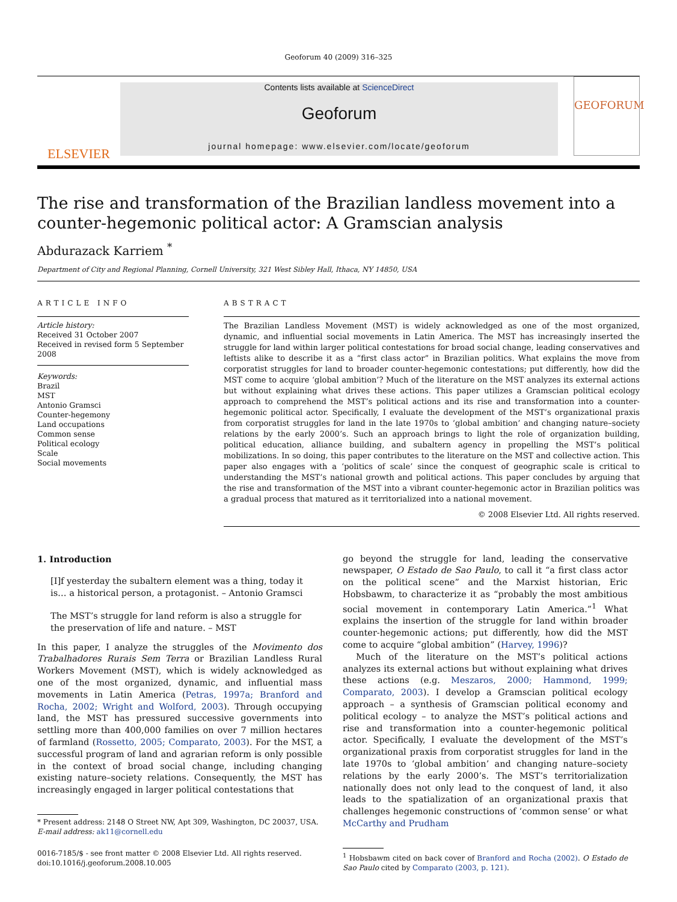Geoforum 40 (2009) 316–325
ELSEVIER
Contents lists available at ScienceDirect
Geoforum
journal homepage: www.elsevier.com/locate/geoforum
GEOFORUM
The rise and transformation of the Brazilian landless movement into a counter-hegemonic political actor: A Gramscian analysis
Abdurazack Karriem <sup>*</sup>
Department of City and Regional Planning, Cornell University, 321 West Sibley Hall, Ithaca, NY 14850, USA
ARTICLE INFO
Article history:
Received 31 October 2007
Received in revised form 5 September 2008
Keywords:
Brazil
MST
Antonio Gramsci
Counter-hegemony
Land occupations
Common sense
Political ecology
Scale
Social movements
ABSTRACT
The Brazilian Landless Movement (MST) is widely acknowledged as one of the most organized, dynamic, and influential social movements in Latin America. The MST has increasingly inserted the struggle for land within larger political contestations for broad social change, leading conservatives and leftists alike to describe it as a “first class actor” in Brazilian politics. What explains the move from corporatist struggles for land to broader counter-hegemonic contestations; put differently, how did the MST come to acquire ‘global ambition’? Much of the literature on the MST analyzes its external actions but without explaining what drives these actions. This paper utilizes a Gramscian political ecology approach to comprehend the MST’s political actions and its rise and transformation into a counter-hegemonic political actor. Specifically, I evaluate the development of the MST’s organizational praxis from corporatist struggles for land in the late 1970s to ‘global ambition’ and changing nature–society relations by the early 2000’s. Such an approach brings to light the role of organization building, political education, alliance building, and subaltern agency in propelling the MST’s political mobilizations. In so doing, this paper contributes to the literature on the MST and collective action. This paper also engages with a ‘politics of scale’ since the conquest of geographic scale is critical to understanding the MST’s national growth and political actions. This paper concludes by arguing that the rise and transformation of the MST into a vibrant counter-hegemonic actor in Brazilian politics was a gradual process that matured as it territorialized into a national movement.
© 2008 Elsevier Ltd. All rights reserved.
1. Introduction
[I]f yesterday the subaltern element was a thing, today it is… a historical person, a protagonist. – Antonio Gramsci
The MST’s struggle for land reform is also a struggle for the preservation of life and nature. – MST
In this paper, I analyze the struggles of the Movimento dos Trabalhadores Rurais Sem Terra or Brazilian Landless Rural Workers Movement (MST), which is widely acknowledged as one of the most organized, dynamic, and influential mass movements in Latin America (Petras, 1997a; Branford and Rocha, 2002; Wright and Wolford, 2003). Through occupying land, the MST has pressured successive governments into settling more than 400,000 families on over 7 million hectares of farmland (Rossetto, 2005; Comparato, 2003). For the MST, a successful program of land and agrarian reform is only possible in the context of broad social change, including changing existing nature–society relations. Consequently, the MST has increasingly engaged in larger political contestations that
* Present address: 2148 O Street NW, Apt 309, Washington, DC 20037, USA.
E-mail address: ak11@cornell.edu
0016-7185/$ - see front matter © 2008 Elsevier Ltd. All rights reserved.
doi:10.1016/j.geoforum.2008.10.005
go beyond the struggle for land, leading the conservative newspaper, O Estado de Sao Paulo, to call it “a first class actor on the political scene” and the Marxist historian, Eric Hobsbawm, to characterize it as “probably the most ambitious social movement in contemporary Latin America.”<sup>1</sup> What explains the insertion of the struggle for land within broader counter-hegemonic actions; put differently, how did the MST come to acquire “global ambition” (Harvey, 1996)?
Much of the literature on the MST’s political actions analyzes its external actions but without explaining what drives these actions (e.g. Meszaros, 2000; Hammond, 1999; Comparato, 2003). I develop a Gramscian political ecology approach – a synthesis of Gramscian political economy and political ecology – to analyze the MST’s political actions and rise and transformation into a counter-hegemonic political actor. Specifically, I evaluate the development of the MST’s organizational praxis from corporatist struggles for land in the late 1970s to ‘global ambition’ and changing nature–society relations by the early 2000’s. The MST’s territorialization nationally does not only lead to the conquest of land, it also leads to the spatialization of an organizational praxis that challenges hegemonic constructions of ‘common sense’ or what McCarthy and Prudham
<sup>1</sup> Hobsbawm cited on back cover of Branford and Rocha (2002). O Estado de Sao Paulo cited by Comparato (2003, p. 121).